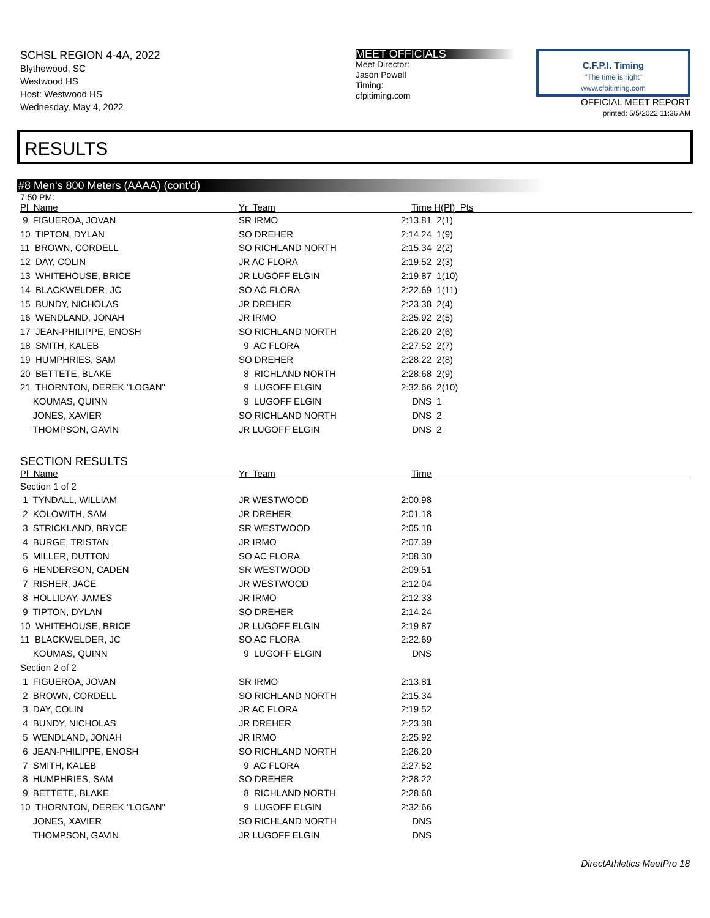SCHSL REGION 4-4A, 2022
Blythewood, SC
Westwood HS
Host: Westwood HS
Wednesday, May 4, 2022
MEET OFFICIALS
Meet Director:
Jason Powell
Timing:
cfpitiming.com
C.F.P.I. Timing
"The time is right"
www.cfpitiming.com
OFFICIAL MEET REPORT
printed: 5/5/2022 11:36 AM
RESULTS
#8 Men's 800 Meters (AAAA) (cont'd)
7:50 PM:
| Pl Name | Yr Team | Time | H(Pl) Pts | |
| --- | --- | --- | --- | --- |
| 9 FIGUEROA, JOVAN | SR IRMO | 2:13.81 | 2(1) | |
| 10 TIPTON, DYLAN | SO DREHER | 2:14.24 | 1(9) | |
| 11 BROWN, CORDELL | SO RICHLAND NORTH | 2:15.34 | 2(2) | |
| 12 DAY, COLIN | JR AC FLORA | 2:19.52 | 2(3) | |
| 13 WHITEHOUSE, BRICE | JR LUGOFF ELGIN | 2:19.87 | 1(10) | |
| 14 BLACKWELDER, JC | SO AC FLORA | 2:22.69 | 1(11) | |
| 15 BUNDY, NICHOLAS | JR DREHER | 2:23.38 | 2(4) | |
| 16 WENDLAND, JONAH | JR IRMO | 2:25.92 | 2(5) | |
| 17 JEAN-PHILIPPE, ENOSH | SO RICHLAND NORTH | 2:26.20 | 2(6) | |
| 18 SMITH, KALEB | 9 AC FLORA | 2:27.52 | 2(7) | |
| 19 HUMPHRIES, SAM | SO DREHER | 2:28.22 | 2(8) | |
| 20 BETTETE, BLAKE | 8 RICHLAND NORTH | 2:28.68 | 2(9) | |
| 21 THORNTON, DEREK "LOGAN" | 9 LUGOFF ELGIN | 2:32.66 | 2(10) | |
| KOUMAS, QUINN | 9 LUGOFF ELGIN | DNS | 1 | |
| JONES, XAVIER | SO RICHLAND NORTH | DNS | 2 | |
| THOMPSON, GAVIN | JR LUGOFF ELGIN | DNS | 2 | |
SECTION RESULTS
| Pl Name | Yr Team | Time | |
| --- | --- | --- | --- |
| Section 1 of 2 | | | |
| 1 TYNDALL, WILLIAM | JR WESTWOOD | 2:00.98 | |
| 2 KOLOWITH, SAM | JR DREHER | 2:01.18 | |
| 3 STRICKLAND, BRYCE | SR WESTWOOD | 2:05.18 | |
| 4 BURGE, TRISTAN | JR IRMO | 2:07.39 | |
| 5 MILLER, DUTTON | SO AC FLORA | 2:08.30 | |
| 6 HENDERSON, CADEN | SR WESTWOOD | 2:09.51 | |
| 7 RISHER, JACE | JR WESTWOOD | 2:12.04 | |
| 8 HOLLIDAY, JAMES | JR IRMO | 2:12.33 | |
| 9 TIPTON, DYLAN | SO DREHER | 2:14.24 | |
| 10 WHITEHOUSE, BRICE | JR LUGOFF ELGIN | 2:19.87 | |
| 11 BLACKWELDER, JC | SO AC FLORA | 2:22.69 | |
| KOUMAS, QUINN | 9 LUGOFF ELGIN | DNS | |
| Section 2 of 2 | | | |
| 1 FIGUEROA, JOVAN | SR IRMO | 2:13.81 | |
| 2 BROWN, CORDELL | SO RICHLAND NORTH | 2:15.34 | |
| 3 DAY, COLIN | JR AC FLORA | 2:19.52 | |
| 4 BUNDY, NICHOLAS | JR DREHER | 2:23.38 | |
| 5 WENDLAND, JONAH | JR IRMO | 2:25.92 | |
| 6 JEAN-PHILIPPE, ENOSH | SO RICHLAND NORTH | 2:26.20 | |
| 7 SMITH, KALEB | 9 AC FLORA | 2:27.52 | |
| 8 HUMPHRIES, SAM | SO DREHER | 2:28.22 | |
| 9 BETTETE, BLAKE | 8 RICHLAND NORTH | 2:28.68 | |
| 10 THORNTON, DEREK "LOGAN" | 9 LUGOFF ELGIN | 2:32.66 | |
| JONES, XAVIER | SO RICHLAND NORTH | DNS | |
| THOMPSON, GAVIN | JR LUGOFF ELGIN | DNS | |
DirectAthletics MeetPro 18